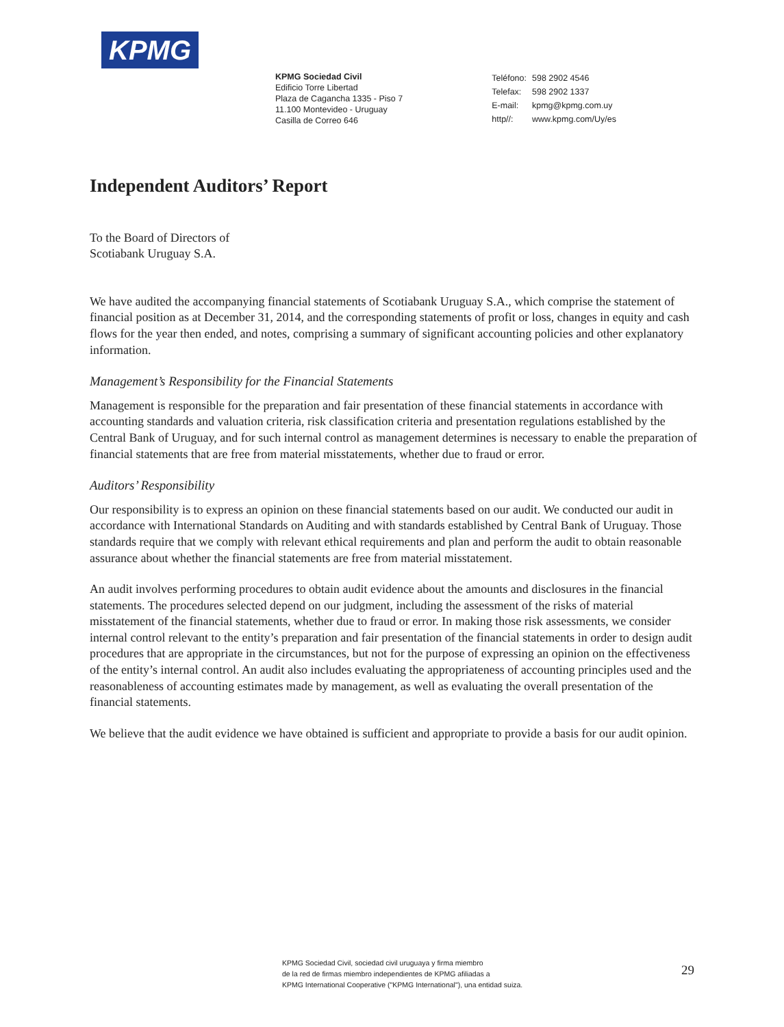KPMG
KPMG Sociedad Civil
Edificio Torre Libertad
Plaza de Cagancha 1335 - Piso 7
11.100 Montevideo - Uruguay
Casilla de Correo 646
| Teléfono: | 598 2902 4546 |
| Telefax: | 598 2902 1337 |
| E-mail: | kpmg@kpmg.com.uy |
| http//: | www.kpmg.com/Uy/es |
Independent Auditors’ Report
To the Board of Directors of
Scotiabank Uruguay S.A.
We have audited the accompanying financial statements of Scotiabank Uruguay S.A., which comprise the statement of financial position as at December 31, 2014, and the corresponding statements of profit or loss, changes in equity and cash flows for the year then ended, and notes, comprising a summary of significant accounting policies and other explanatory information.
Management’s Responsibility for the Financial Statements
Management is responsible for the preparation and fair presentation of these financial statements in accordance with accounting standards and valuation criteria, risk classification criteria and presentation regulations established by the Central Bank of Uruguay, and for such internal control as management determines is necessary to enable the preparation of financial statements that are free from material misstatements, whether due to fraud or error.
Auditors’ Responsibility
Our responsibility is to express an opinion on these financial statements based on our audit. We conducted our audit in accordance with International Standards on Auditing and with standards established by Central Bank of Uruguay. Those standards require that we comply with relevant ethical requirements and plan and perform the audit to obtain reasonable assurance about whether the financial statements are free from material misstatement.
An audit involves performing procedures to obtain audit evidence about the amounts and disclosures in the financial statements. The procedures selected depend on our judgment, including the assessment of the risks of material misstatement of the financial statements, whether due to fraud or error. In making those risk assessments, we consider internal control relevant to the entity’s preparation and fair presentation of the financial statements in order to design audit procedures that are appropriate in the circumstances, but not for the purpose of expressing an opinion on the effectiveness of the entity’s internal control. An audit also includes evaluating the appropriateness of accounting principles used and the reasonableness of accounting estimates made by management, as well as evaluating the overall presentation of the financial statements.
We believe that the audit evidence we have obtained is sufficient and appropriate to provide a basis for our audit opinion.
KPMG Sociedad Civil, sociedad civil uruguaya y firma miembro
de la red de firmas miembro independientes de KPMG afiliadas a
KPMG International Cooperative ("KPMG International"), una entidad suiza.
29